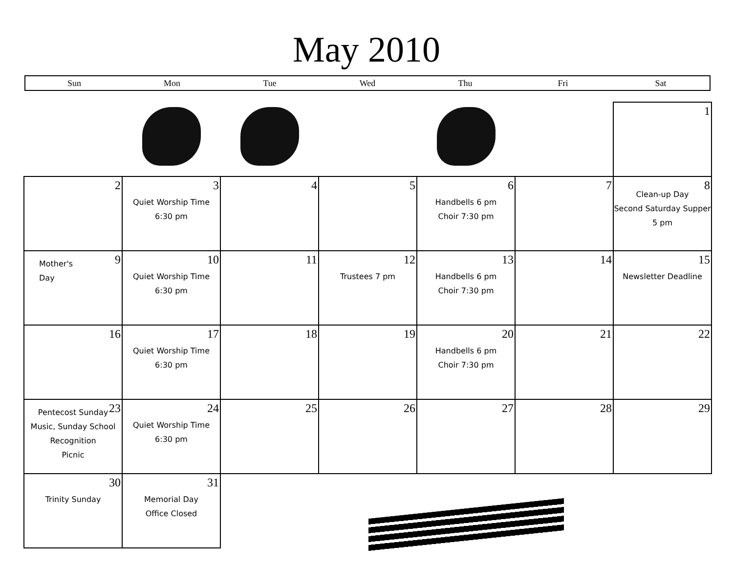May 2010
Sun Mon Tue Wed Thu Fri Sat
| | | | | | | 1 |
| 2 | 3 Quiet Worship Time 6:30 pm | 4 | 5 | 6 Handbells 6 pm Choir 7:30 pm | 7 | 8 Clean-up Day Second Saturday Supper 5 pm |
| 9 Mother's Day | 10 Quiet Worship Time 6:30 pm | 11 | 12 Trustees 7 pm | 13 Handbells 6 pm Choir 7:30 pm | 14 | 15 Newsletter Deadline |
| 16 | 17 Quiet Worship Time 6:30 pm | 18 | 19 | 20 Handbells 6 pm Choir 7:30 pm | 21 | 22 |
| 23 Pentecost Sunday Music, Sunday School Recognition Picnic | 24 Quiet Worship Time 6:30 pm | 25 | 26 | 27 | 28 | 29 |
| 30 Trinity Sunday | 31 Memorial Day Office Closed | | | | | |